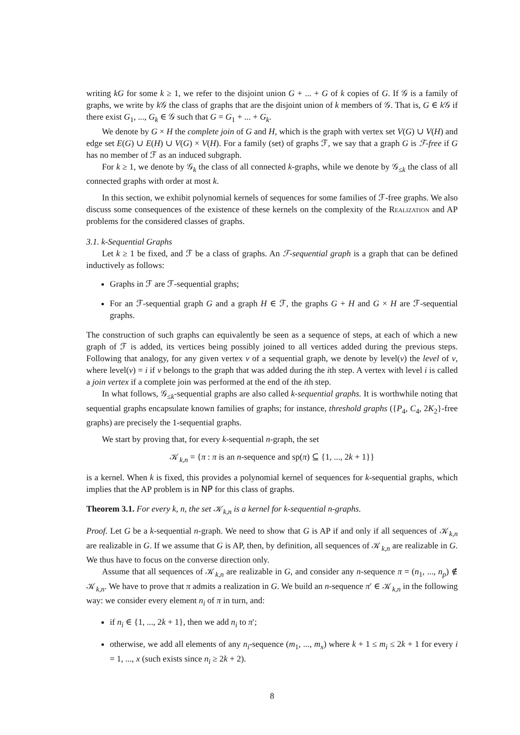writing kG for some k ≥ 1, we refer to the disjoint union G + ... + G of k copies of G. If 𝒢 is a family of graphs, we write by k 𝒢 the class of graphs that are the disjoint union of k members of 𝒢. That is, G ∈ k 𝒢 if there exist G<sub>1</sub>, ..., G<sub>k</sub> ∈ 𝒢 such that G = G<sub>1</sub> + ... + G<sub>k</sub>.
We denote by G × H the complete join of G and H, which is the graph with vertex set V(G) ∪ V(H) and edge set E(G) ∪ E(H) ∪ V(G) × V(H). For a family (set) of graphs ℱ, we say that a graph G is ℱ-free if G has no member of ℱ as an induced subgraph.
For k ≥ 1, we denote by 𝒢<sub>k</sub> the class of all connected k-graphs, while we denote by 𝒢<sub>≤k</sub> the class of all connected graphs with order at most k.
In this section, we exhibit polynomial kernels of sequences for some families of ℱ-free graphs. We also discuss some consequences of the existence of these kernels on the complexity of the Realization and AP problems for the considered classes of graphs.
3.1. k-Sequential Graphs
Let k ≥ 1 be fixed, and ℱ be a class of graphs. An ℱ-sequential graph is a graph that can be defined inductively as follows:
Graphs in ℱ are ℱ-sequential graphs;
For an ℱ-sequential graph G and a graph H ∈ ℱ, the graphs G + H and G × H are ℱ-sequential graphs.
The construction of such graphs can equivalently be seen as a sequence of steps, at each of which a new graph of ℱ is added, its vertices being possibly joined to all vertices added during the previous steps. Following that analogy, for any given vertex v of a sequential graph, we denote by level(v) the level of v, where level(v) = i if v belongs to the graph that was added during the ith step. A vertex with level i is called a join vertex if a complete join was performed at the end of the ith step.
In what follows, 𝒢<sub>≤k</sub>-sequential graphs are also called k-sequential graphs. It is worthwhile noting that sequential graphs encapsulate known families of graphs; for instance, threshold graphs ({P<sub>4</sub>, C<sub>4</sub>, 2K<sub>2</sub>}-free graphs) are precisely the 1-sequential graphs.
We start by proving that, for every k-sequential n-graph, the set
𝒦<sub>k,n</sub> = {π : π is an n-sequence and sp(π) ⊆ {1, ..., 2k + 1}}
is a kernel. When k is fixed, this provides a polynomial kernel of sequences for k-sequential graphs, which implies that the AP problem is in NP for this class of graphs.
Theorem 3.1. For every k, n, the set 𝒦<sub>k,n</sub> is a kernel for k-sequential n-graphs.
Proof. Let G be a k-sequential n-graph. We need to show that G is AP if and only if all sequences of 𝒦<sub>k,n</sub> are realizable in G. If we assume that G is AP, then, by definition, all sequences of 𝒦<sub>k,n</sub> are realizable in G. We thus have to focus on the converse direction only.
Assume that all sequences of 𝒦<sub>k,n</sub> are realizable in G, and consider any n-sequence π = (n<sub>1</sub>, ..., n<sub>p</sub>) ∉ 𝒦<sub>k,n</sub>. We have to prove that π admits a realization in G. We build an n-sequence π′ ∈ 𝒦<sub>k,n</sub> in the following way: we consider every element n<sub>i</sub> of π in turn, and:
if n<sub>i</sub> ∈ {1, ..., 2k + 1}, then we add n<sub>i</sub> to π′;
otherwise, we add all elements of any n<sub>i</sub>-sequence (m<sub>1</sub>, ..., m<sub>x</sub>) where k + 1 ≤ m<sub>i</sub> ≤ 2k + 1 for every i = 1, ..., x (such exists since n<sub>i</sub> ≥ 2k + 2).
8